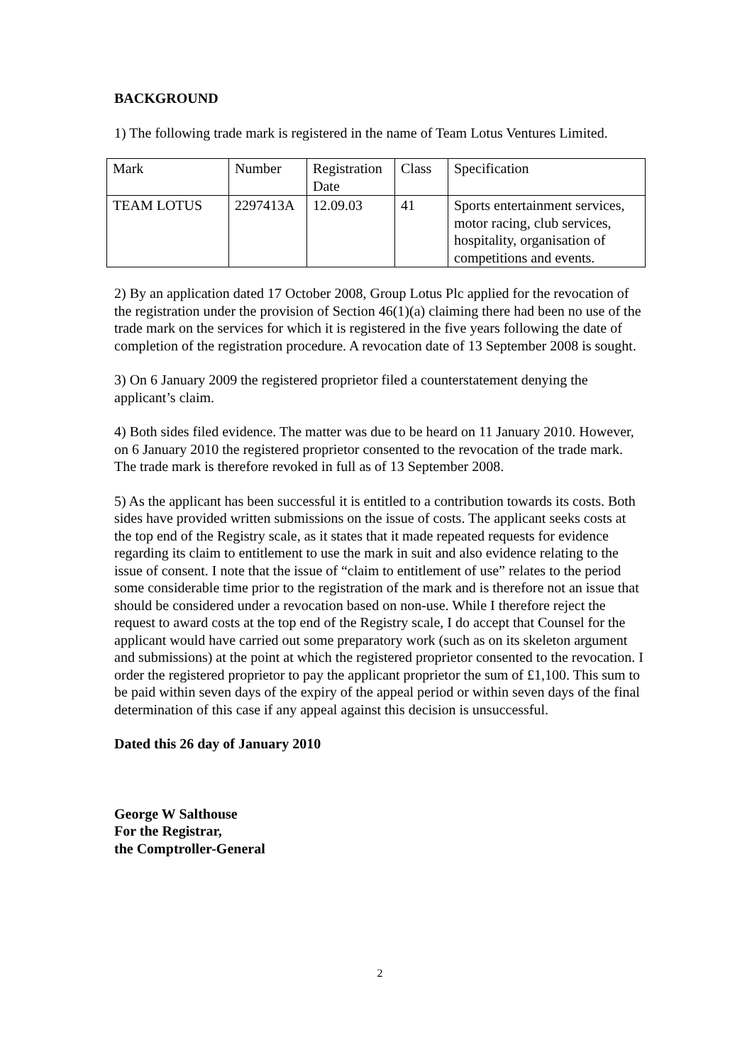BACKGROUND
1) The following trade mark is registered in the name of Team Lotus Ventures Limited.
| Mark | Number | Registration Date | Class | Specification |
| TEAM LOTUS | 2297413A | 12.09.03 | 41 | Sports entertainment services, motor racing, club services, hospitality, organisation of competitions and events. |
2) By an application dated 17 October 2008, Group Lotus Plc applied for the revocation of the registration under the provision of Section 46(1)(a) claiming there had been no use of the trade mark on the services for which it is registered in the five years following the date of completion of the registration procedure. A revocation date of 13 September 2008 is sought.
3) On 6 January 2009 the registered proprietor filed a counterstatement denying the applicant’s claim.
4) Both sides filed evidence. The matter was due to be heard on 11 January 2010. However, on 6 January 2010 the registered proprietor consented to the revocation of the trade mark. The trade mark is therefore revoked in full as of 13 September 2008.
5) As the applicant has been successful it is entitled to a contribution towards its costs. Both sides have provided written submissions on the issue of costs. The applicant seeks costs at the top end of the Registry scale, as it states that it made repeated requests for evidence regarding its claim to entitlement to use the mark in suit and also evidence relating to the issue of consent. I note that the issue of “claim to entitlement of use” relates to the period some considerable time prior to the registration of the mark and is therefore not an issue that should be considered under a revocation based on non-use. While I therefore reject the request to award costs at the top end of the Registry scale, I do accept that Counsel for the applicant would have carried out some preparatory work (such as on its skeleton argument and submissions) at the point at which the registered proprietor consented to the revocation. I order the registered proprietor to pay the applicant proprietor the sum of £1,100. This sum to be paid within seven days of the expiry of the appeal period or within seven days of the final determination of this case if any appeal against this decision is unsuccessful.
Dated this 26 day of January 2010
George W Salthouse
For the Registrar,
the Comptroller-General
2